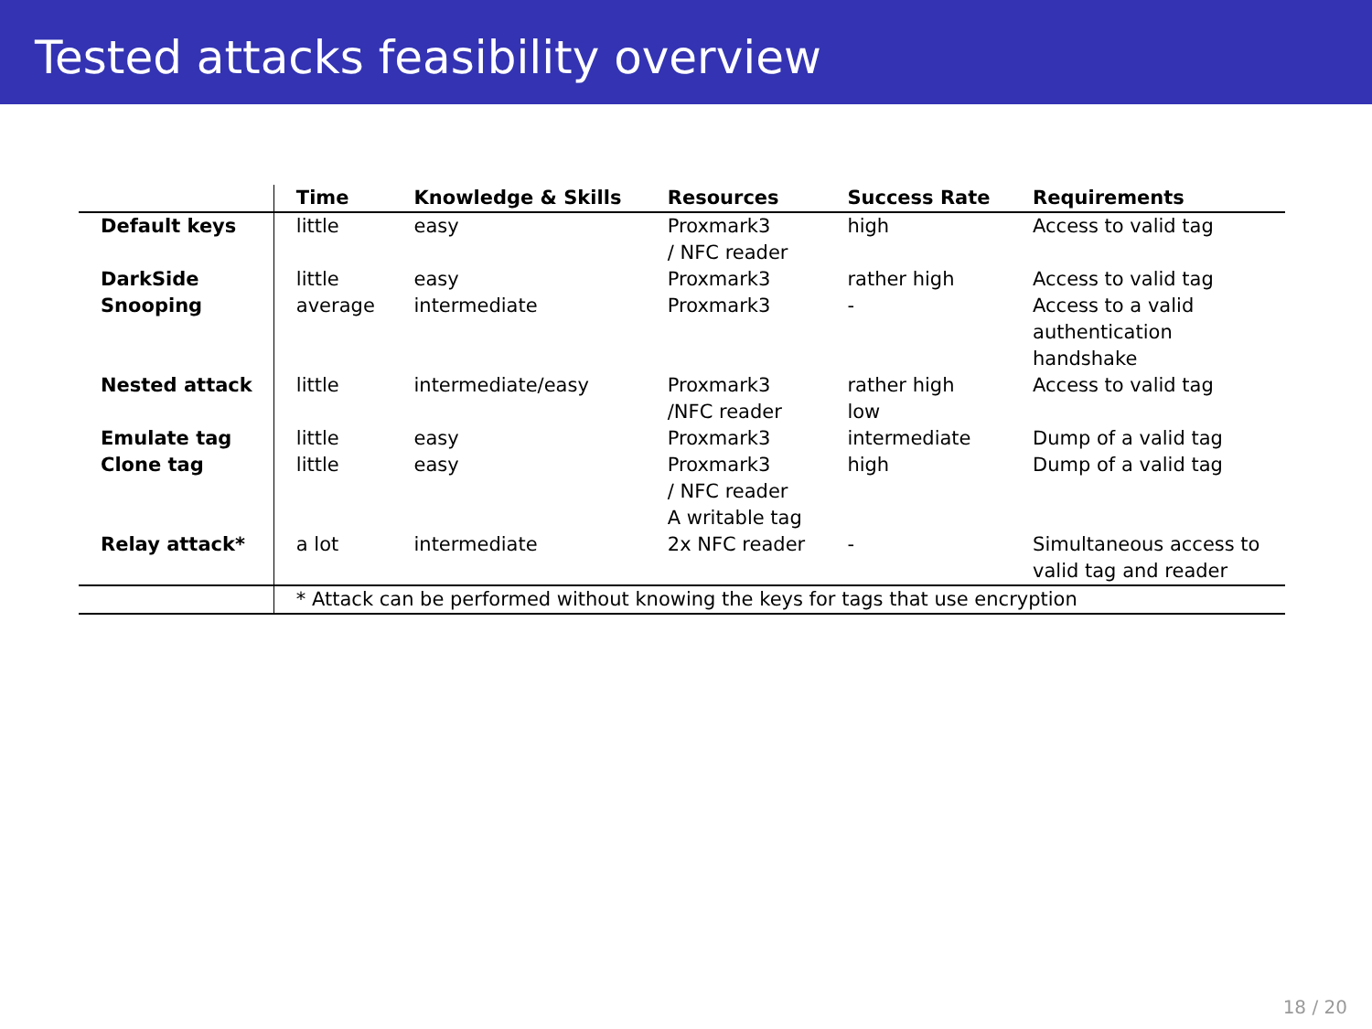Tested attacks feasibility overview
| | Time | Knowledge & Skills | Resources | Success Rate | Requirements |
| --- | --- | --- | --- | --- | --- |
| Default keys | little | easy | Proxmark3 / NFC reader | high | Access to valid tag |
| DarkSide | little | easy | Proxmark3 | rather high | Access to valid tag |
| Snooping | average | intermediate | Proxmark3 | - | Access to a valid authentication handshake |
| Nested attack | little | intermediate/easy | Proxmark3 /NFC reader | rather high low | Access to valid tag |
| Emulate tag | little | easy | Proxmark3 | intermediate | Dump of a valid tag |
| Clone tag | little | easy | Proxmark3 / NFC reader A writable tag | high | Dump of a valid tag |
| Relay attack* | a lot | intermediate | 2x NFC reader | - | Simultaneous access to valid tag and reader |
| | * Attack can be performed without knowing the keys for tags that use encryption | | | | |
18 / 20